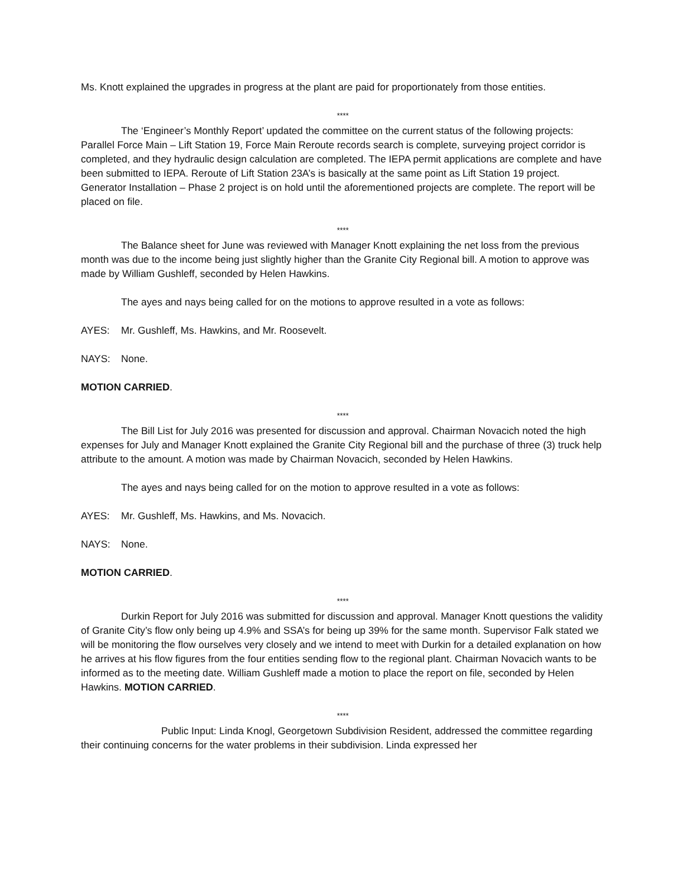Ms. Knott explained the upgrades in progress at the plant are paid for proportionately from those entities.
****
The ‘Engineer’s Monthly Report’ updated the committee on the current status of the following projects: Parallel Force Main – Lift Station 19, Force Main Reroute records search is complete, surveying project corridor is completed, and they hydraulic design calculation are completed. The IEPA permit applications are complete and have been submitted to IEPA. Reroute of Lift Station 23A’s is basically at the same point as Lift Station 19 project. Generator Installation – Phase 2 project is on hold until the aforementioned projects are complete. The report will be placed on file.
****
The Balance sheet for June was reviewed with Manager Knott explaining the net loss from the previous month was due to the income being just slightly higher than the Granite City Regional bill. A motion to approve was made by William Gushleff, seconded by Helen Hawkins.
The ayes and nays being called for on the motions to approve resulted in a vote as follows:
AYES: Mr. Gushleff, Ms. Hawkins, and Mr. Roosevelt.
NAYS: None.
MOTION CARRIED.
****
The Bill List for July 2016 was presented for discussion and approval. Chairman Novacich noted the high expenses for July and Manager Knott explained the Granite City Regional bill and the purchase of three (3) truck help attribute to the amount. A motion was made by Chairman Novacich, seconded by Helen Hawkins.
The ayes and nays being called for on the motion to approve resulted in a vote as follows:
AYES: Mr. Gushleff, Ms. Hawkins, and Ms. Novacich.
NAYS: None.
MOTION CARRIED.
****
Durkin Report for July 2016 was submitted for discussion and approval. Manager Knott questions the validity of Granite City’s flow only being up 4.9% and SSA’s for being up 39% for the same month. Supervisor Falk stated we will be monitoring the flow ourselves very closely and we intend to meet with Durkin for a detailed explanation on how he arrives at his flow figures from the four entities sending flow to the regional plant. Chairman Novacich wants to be informed as to the meeting date. William Gushleff made a motion to place the report on file, seconded by Helen Hawkins. MOTION CARRIED.
****
Public Input: Linda Knogl, Georgetown Subdivision Resident, addressed the committee regarding their continuing concerns for the water problems in their subdivision. Linda expressed her